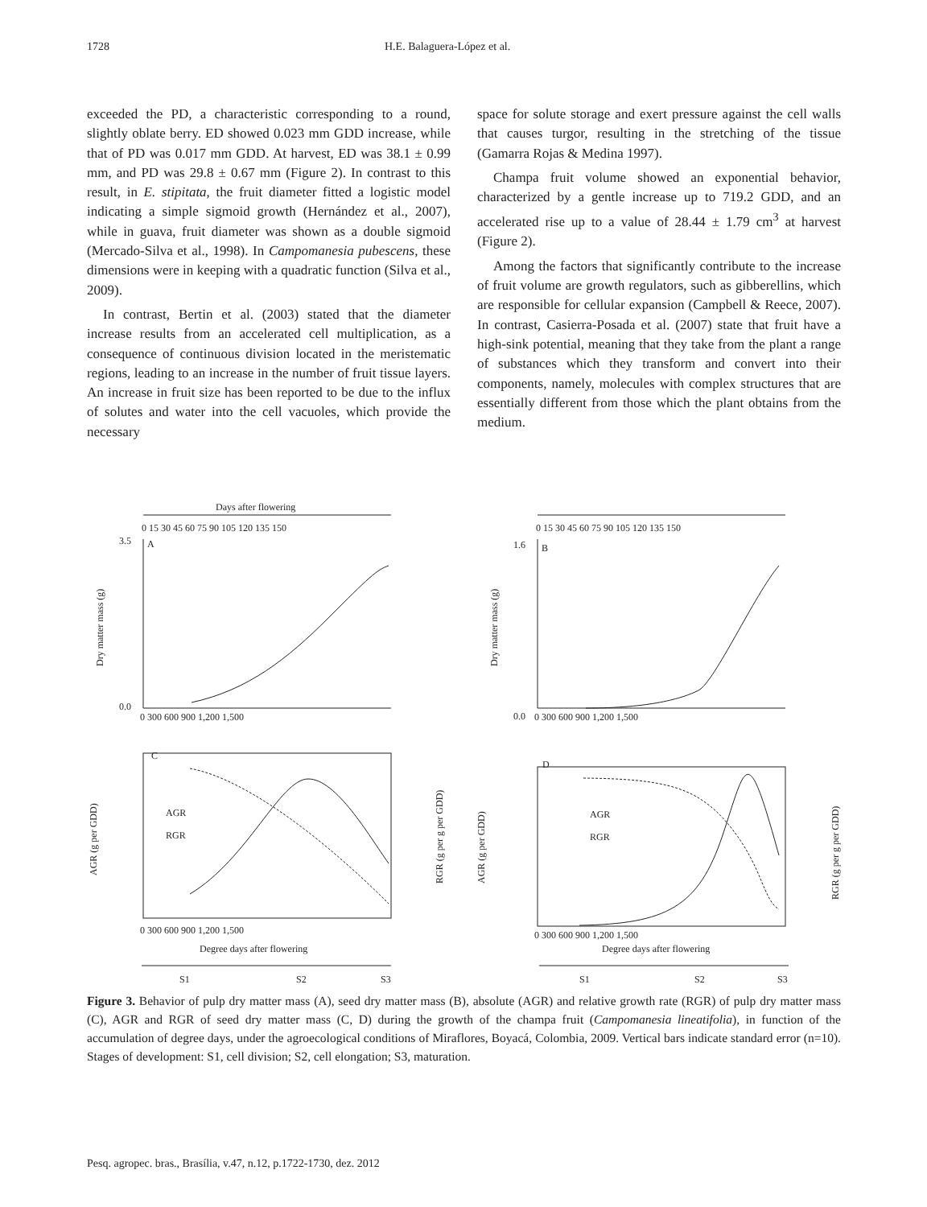1728 H.E. Balaguera-López et al.
exceeded the PD, a characteristic corresponding to a round, slightly oblate berry. ED showed 0.023 mm GDD increase, while that of PD was 0.017 mm GDD. At harvest, ED was 38.1 ± 0.99 mm, and PD was 29.8 ± 0.67 mm (Figure 2). In contrast to this result, in E. stipitata, the fruit diameter fitted a logistic model indicating a simple sigmoid growth (Hernández et al., 2007), while in guava, fruit diameter was shown as a double sigmoid (Mercado-Silva et al., 1998). In Campomanesia pubescens, these dimensions were in keeping with a quadratic function (Silva et al., 2009).
In contrast, Bertin et al. (2003) stated that the diameter increase results from an accelerated cell multiplication, as a consequence of continuous division located in the meristematic regions, leading to an increase in the number of fruit tissue layers. An increase in fruit size has been reported to be due to the influx of solutes and water into the cell vacuoles, which provide the necessary
space for solute storage and exert pressure against the cell walls that causes turgor, resulting in the stretching of the tissue (Gamarra Rojas & Medina 1997).
Champa fruit volume showed an exponential behavior, characterized by a gentle increase up to 719.2 GDD, and an accelerated rise up to a value of 28.44 ± 1.79 cm<sup>3</sup> at harvest (Figure 2).
Among the factors that significantly contribute to the increase of fruit volume are growth regulators, such as gibberellins, which are responsible for cellular expansion (Campbell & Reece, 2007). In contrast, Casierra-Posada et al. (2007) state that fruit have a high-sink potential, meaning that they take from the plant a range of substances which they transform and convert into their components, namely, molecules with complex structures that are essentially different from those which the plant obtains from the medium.
Days after flowering
0 15 30 45 60 75 90 105 120 135 150
0 15 30 45 60 75 90 105 120 135 150
A
B
3.5
0.0
1.6
0.0
Dry matter mass (g)
Dry matter mass (g)
0 300 600 900 1,200 1,500
0 300 600 900 1,200 1,500
C
D
AGR
RGR
AGR
RGR
AGR (g per GDD)
RGR (g per g per GDD)
AGR (g per GDD)
RGR (g per g per GDD)
0 300 600 900 1,200 1,500
0 300 600 900 1,200 1,500
Degree days after flowering
Degree days after flowering
S1
S2
S3
S1
S2
S3
Figure 3. Behavior of pulp dry matter mass (A), seed dry matter mass (B), absolute (AGR) and relative growth rate (RGR) of pulp dry matter mass (C), AGR and RGR of seed dry matter mass (C, D) during the growth of the champa fruit (Campomanesia lineatifolia), in function of the accumulation of degree days, under the agroecological conditions of Miraflores, Boyacá, Colombia, 2009. Vertical bars indicate standard error (n=10). Stages of development: S1, cell division; S2, cell elongation; S3, maturation.
Pesq. agropec. bras., Brasília, v.47, n.12, p.1722-1730, dez. 2012